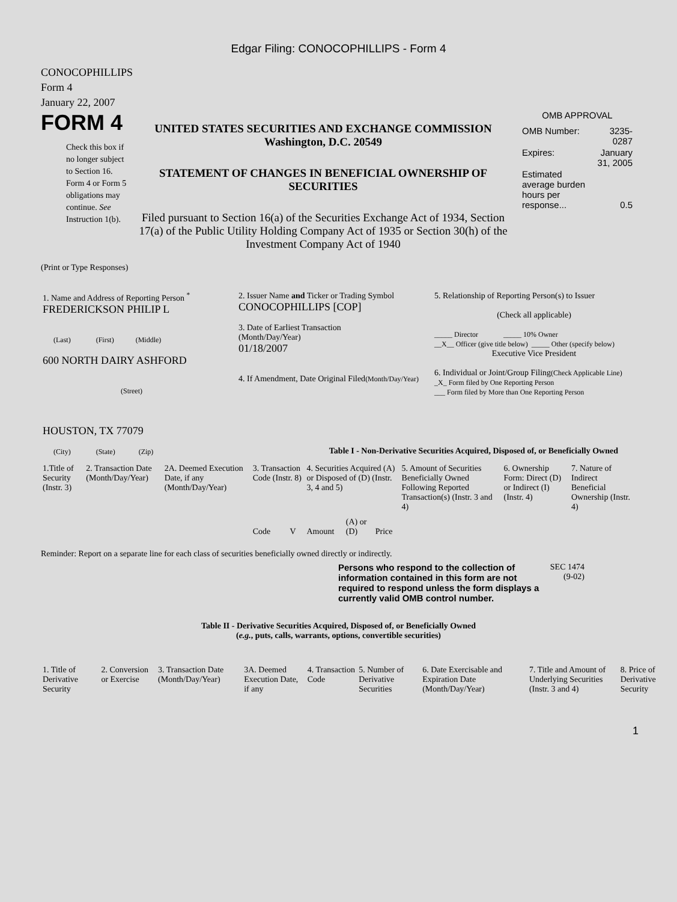Edgar Filing: CONOCOPHILLIPS - Form 4
CONOCOPHILLIPS
Form 4
January 22, 2007
FORM 4
Check this box if no longer subject to Section 16. Form 4 or Form 5 obligations may continue. See Instruction 1(b).
UNITED STATES SECURITIES AND EXCHANGE COMMISSION
Washington, D.C. 20549
STATEMENT OF CHANGES IN BENEFICIAL OWNERSHIP OF SECURITIES
Filed pursuant to Section 16(a) of the Securities Exchange Act of 1934, Section 17(a) of the Public Utility Holding Company Act of 1935 or Section 30(h) of the Investment Company Act of 1940
OMB APPROVAL
| OMB Number: | 3235-0287 |
| Expires: | January 31, 2005 |
| Estimated average burden hours per response... | 0.5 |
(Print or Type Responses)
| 1. Name and Address of Reporting Person <sup>*</sup> FREDERICKSON PHILIP L (Last) (First) (Middle) 600 NORTH DAIRY ASHFORD (Street) HOUSTON, TX 77079 (City) (State) (Zip) | 2. Issuer Name and Ticker or Trading Symbol CONOCOPHILLIPS [COP] 3. Date of Earliest Transaction (Month/Day/Year) 01/18/2007 4. If Amendment, Date Original Filed (Month/Day/Year) | 5. Relationship of Reporting Person(s) to Issuer (Check all applicable) _____ Director _____ 10% Owner __X__ Officer (give title below) _____ Other (specify below) Executive Vice President 6. Individual or Joint/Group Filing (Check Applicable Line) _X_ Form filed by One Reporting Person ___ Form filed by More than One Reporting Person |
Table I - Non-Derivative Securities Acquired, Disposed of, or Beneficially Owned
| 1.Title of Security (Instr. 3) | 2. Transaction Date (Month/Day/Year) | 2A. Deemed Execution Date, if any (Month/Day/Year) | 3. Transaction Code (Instr. 8) | | 4. Securities Acquired (A) or Disposed of (D) (Instr. 3, 4 and 5) | | | 5. Amount of Securities Beneficially Owned Following Reported Transaction(s) (Instr. 3 and 4) | 6. Ownership Form: Direct (D) or Indirect (I) (Instr. 4) | 7. Nature of Indirect Beneficial Ownership (Instr. 4) |
| --- | --- | --- | --- | --- | --- | --- | --- | --- | --- | --- |
| | | | Code | V | Amount | (A) or (D) | Price | | | |
Reminder: Report on a separate line for each class of securities beneficially owned directly or indirectly.
Persons who respond to the collection of information contained in this form are not required to respond unless the form displays a currently valid OMB control number.
SEC 1474 (9-02)
Table II - Derivative Securities Acquired, Disposed of, or Beneficially Owned
(e.g., puts, calls, warrants, options, convertible securities)
| 1. Title of Derivative Security | 2. Conversion or Exercise | 3. Transaction Date (Month/Day/Year) | 3A. Deemed Execution Date, if any | 4. Transaction Code | 5. Number of Derivative Securities | 6. Date Exercisable and Expiration Date (Month/Day/Year) | 7. Title and Amount of Underlying Securities (Instr. 3 and 4) | 8. Price of Derivative Security |
| --- | --- | --- | --- | --- | --- | --- | --- | --- |
1